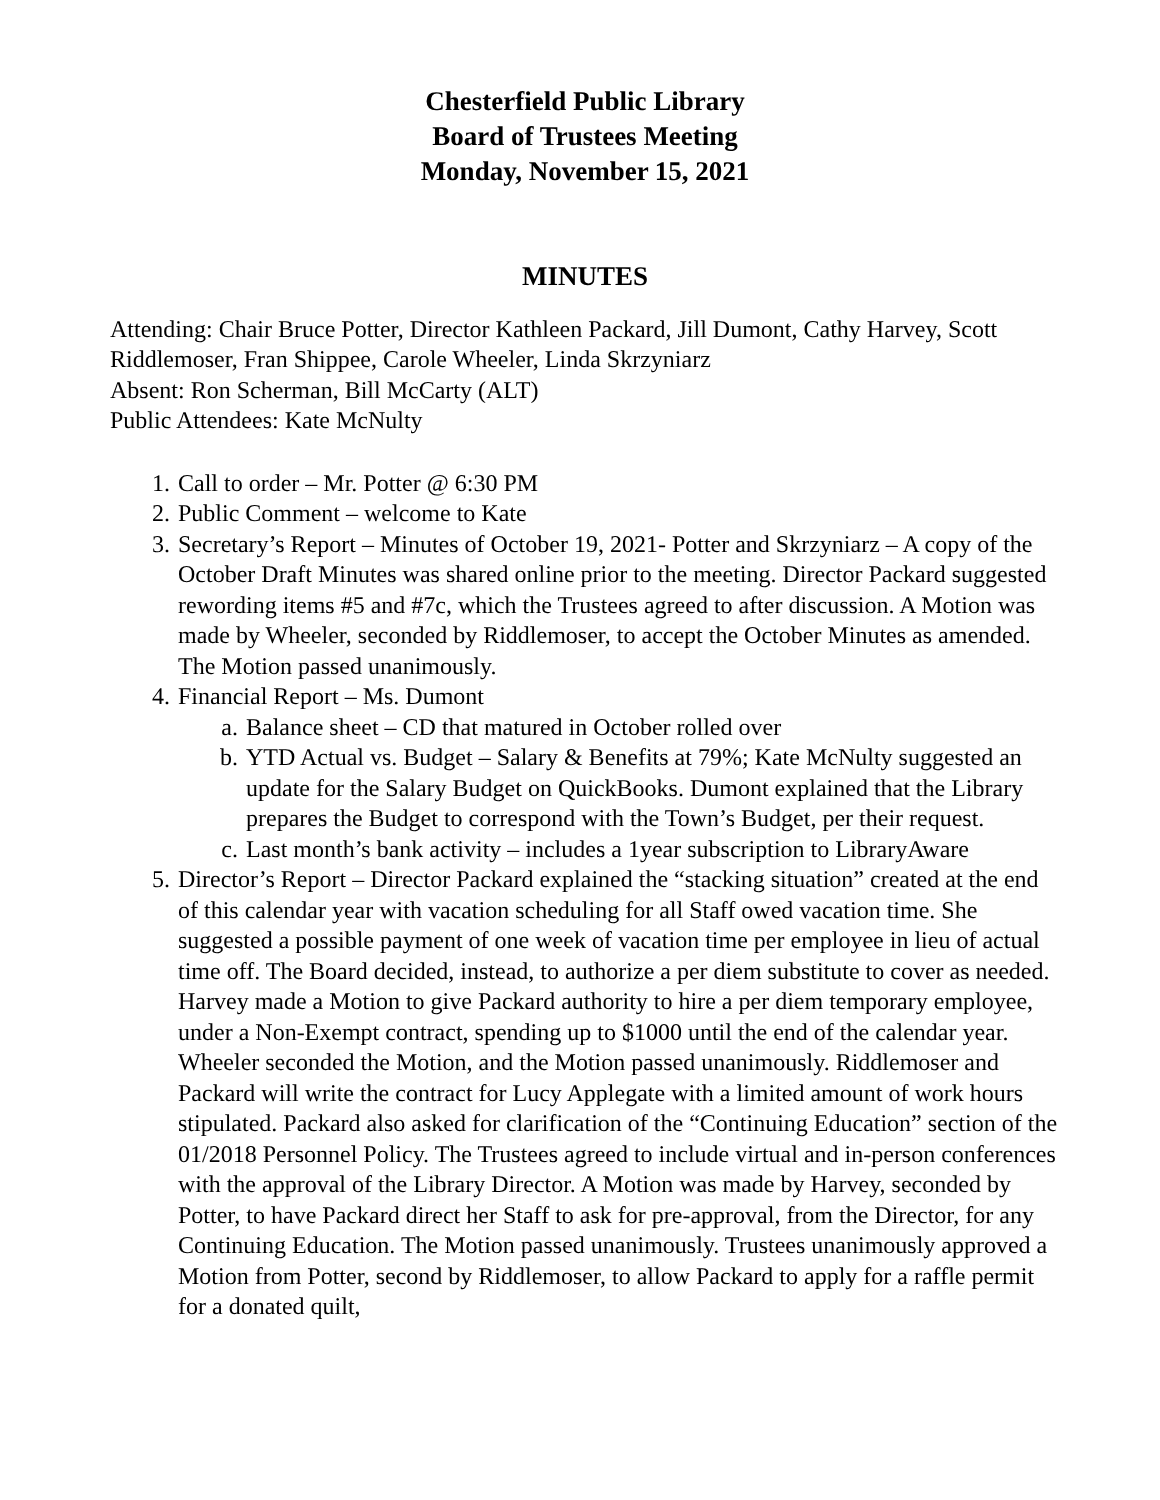Chesterfield Public Library
Board of Trustees Meeting
Monday, November 15, 2021
MINUTES
Attending: Chair Bruce Potter, Director Kathleen Packard, Jill Dumont, Cathy Harvey, Scott Riddlemoser, Fran Shippee, Carole Wheeler, Linda Skrzyniarz
Absent: Ron Scherman, Bill McCarty (ALT)
Public Attendees: Kate McNulty
1. Call to order – Mr. Potter @ 6:30 PM
2. Public Comment – welcome to Kate
3. Secretary’s Report – Minutes of October 19, 2021- Potter and Skrzyniarz – A copy of the October Draft Minutes was shared online prior to the meeting. Director Packard suggested rewording items #5 and #7c, which the Trustees agreed to after discussion. A Motion was made by Wheeler, seconded by Riddlemoser, to accept the October Minutes as amended. The Motion passed unanimously.
4. Financial Report – Ms. Dumont
a. Balance sheet – CD that matured in October rolled over
b. YTD Actual vs. Budget – Salary & Benefits at 79%; Kate McNulty suggested an update for the Salary Budget on QuickBooks. Dumont explained that the Library prepares the Budget to correspond with the Town’s Budget, per their request.
c. Last month’s bank activity – includes a 1year subscription to LibraryAware
5. Director’s Report – Director Packard explained the “stacking situation” created at the end of this calendar year with vacation scheduling for all Staff owed vacation time. She suggested a possible payment of one week of vacation time per employee in lieu of actual time off. The Board decided, instead, to authorize a per diem substitute to cover as needed. Harvey made a Motion to give Packard authority to hire a per diem temporary employee, under a Non-Exempt contract, spending up to $1000 until the end of the calendar year. Wheeler seconded the Motion, and the Motion passed unanimously. Riddlemoser and Packard will write the contract for Lucy Applegate with a limited amount of work hours stipulated. Packard also asked for clarification of the “Continuing Education” section of the 01/2018 Personnel Policy. The Trustees agreed to include virtual and in-person conferences with the approval of the Library Director. A Motion was made by Harvey, seconded by Potter, to have Packard direct her Staff to ask for pre-approval, from the Director, for any Continuing Education. The Motion passed unanimously. Trustees unanimously approved a Motion from Potter, second by Riddlemoser, to allow Packard to apply for a raffle permit for a donated quilt,